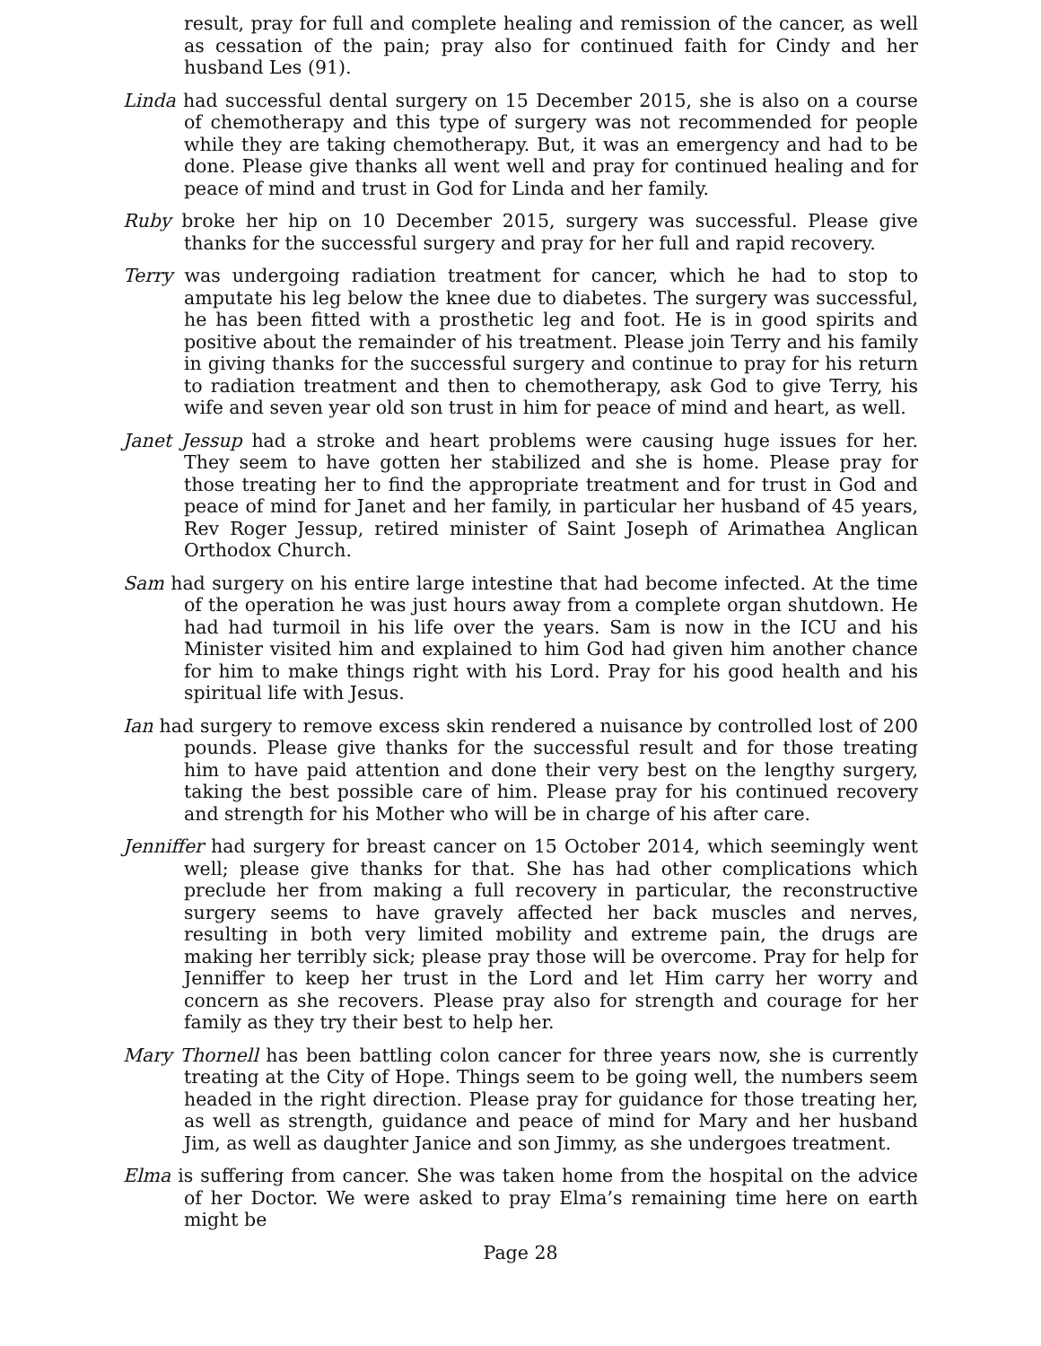result, pray for full and complete healing and remission of the cancer, as well as cessation of the pain; pray also for continued faith for Cindy and her husband Les (91).
Linda had successful dental surgery on 15 December 2015, she is also on a course of chemotherapy and this type of surgery was not recommended for people while they are taking chemotherapy. But, it was an emergency and had to be done. Please give thanks all went well and pray for continued healing and for peace of mind and trust in God for Linda and her family.
Ruby broke her hip on 10 December 2015, surgery was successful. Please give thanks for the successful surgery and pray for her full and rapid recovery.
Terry was undergoing radiation treatment for cancer, which he had to stop to amputate his leg below the knee due to diabetes. The surgery was successful, he has been fitted with a prosthetic leg and foot. He is in good spirits and positive about the remainder of his treatment. Please join Terry and his family in giving thanks for the successful surgery and continue to pray for his return to radiation treatment and then to chemotherapy, ask God to give Terry, his wife and seven year old son trust in him for peace of mind and heart, as well.
Janet Jessup had a stroke and heart problems were causing huge issues for her. They seem to have gotten her stabilized and she is home. Please pray for those treating her to find the appropriate treatment and for trust in God and peace of mind for Janet and her family, in particular her husband of 45 years, Rev Roger Jessup, retired minister of Saint Joseph of Arimathea Anglican Orthodox Church.
Sam had surgery on his entire large intestine that had become infected. At the time of the operation he was just hours away from a complete organ shutdown. He had had turmoil in his life over the years. Sam is now in the ICU and his Minister visited him and explained to him God had given him another chance for him to make things right with his Lord. Pray for his good health and his spiritual life with Jesus.
Ian had surgery to remove excess skin rendered a nuisance by controlled lost of 200 pounds. Please give thanks for the successful result and for those treating him to have paid attention and done their very best on the lengthy surgery, taking the best possible care of him. Please pray for his continued recovery and strength for his Mother who will be in charge of his after care.
Jenniffer had surgery for breast cancer on 15 October 2014, which seemingly went well; please give thanks for that. She has had other complications which preclude her from making a full recovery in particular, the reconstructive surgery seems to have gravely affected her back muscles and nerves, resulting in both very limited mobility and extreme pain, the drugs are making her terribly sick; please pray those will be overcome. Pray for help for Jenniffer to keep her trust in the Lord and let Him carry her worry and concern as she recovers. Please pray also for strength and courage for her family as they try their best to help her.
Mary Thornell has been battling colon cancer for three years now, she is currently treating at the City of Hope. Things seem to be going well, the numbers seem headed in the right direction. Please pray for guidance for those treating her, as well as strength, guidance and peace of mind for Mary and her husband Jim, as well as daughter Janice and son Jimmy, as she undergoes treatment.
Elma is suffering from cancer. She was taken home from the hospital on the advice of her Doctor. We were asked to pray Elma’s remaining time here on earth might be
Page 28